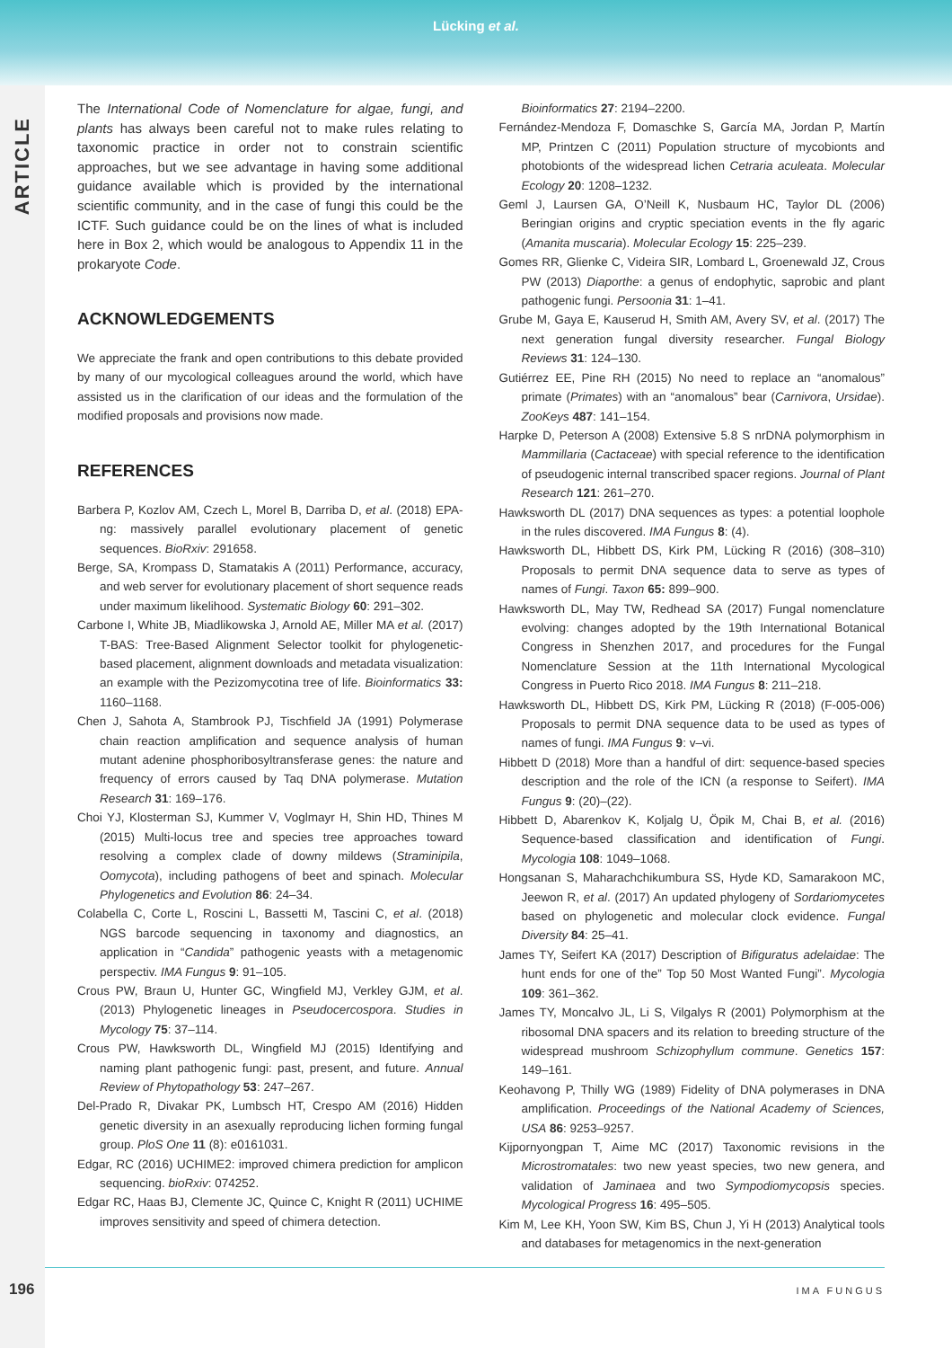Lücking et al.
ARTICLE
The International Code of Nomenclature for algae, fungi, and plants has always been careful not to make rules relating to taxonomic practice in order not to constrain scientific approaches, but we see advantage in having some additional guidance available which is provided by the international scientific community, and in the case of fungi this could be the ICTF. Such guidance could be on the lines of what is included here in Box 2, which would be analogous to Appendix 11 in the prokaryote Code.
ACKNOWLEDGEMENTS
We appreciate the frank and open contributions to this debate provided by many of our mycological colleagues around the world, which have assisted us in the clarification of our ideas and the formulation of the modified proposals and provisions now made.
REFERENCES
Barbera P, Kozlov AM, Czech L, Morel B, Darriba D, et al. (2018) EPA-ng: massively parallel evolutionary placement of genetic sequences. BioRxiv: 291658.
Berge, SA, Krompass D, Stamatakis A (2011) Performance, accuracy, and web server for evolutionary placement of short sequence reads under maximum likelihood. Systematic Biology 60: 291–302.
Carbone I, White JB, Miadlikowska J, Arnold AE, Miller MA et al. (2017) T-BAS: Tree-Based Alignment Selector toolkit for phylogenetic-based placement, alignment downloads and metadata visualization: an example with the Pezizomycotina tree of life. Bioinformatics 33: 1160–1168.
Chen J, Sahota A, Stambrook PJ, Tischfield JA (1991) Polymerase chain reaction amplification and sequence analysis of human mutant adenine phosphoribosyltransferase genes: the nature and frequency of errors caused by Taq DNA polymerase. Mutation Research 31: 169–176.
Choi YJ, Klosterman SJ, Kummer V, Voglmayr H, Shin HD, Thines M (2015) Multi-locus tree and species tree approaches toward resolving a complex clade of downy mildews (Straminipila, Oomycota), including pathogens of beet and spinach. Molecular Phylogenetics and Evolution 86: 24–34.
Colabella C, Corte L, Roscini L, Bassetti M, Tascini C, et al. (2018) NGS barcode sequencing in taxonomy and diagnostics, an application in “Candida” pathogenic yeasts with a metagenomic perspectiv. IMA Fungus 9: 91–105.
Crous PW, Braun U, Hunter GC, Wingfield MJ, Verkley GJM, et al. (2013) Phylogenetic lineages in Pseudocercospora. Studies in Mycology 75: 37–114.
Crous PW, Hawksworth DL, Wingfield MJ (2015) Identifying and naming plant pathogenic fungi: past, present, and future. Annual Review of Phytopathology 53: 247–267.
Del-Prado R, Divakar PK, Lumbsch HT, Crespo AM (2016) Hidden genetic diversity in an asexually reproducing lichen forming fungal group. PloS One 11 (8): e0161031.
Edgar, RC (2016) UCHIME2: improved chimera prediction for amplicon sequencing. bioRxiv: 074252.
Edgar RC, Haas BJ, Clemente JC, Quince C, Knight R (2011) UCHIME improves sensitivity and speed of chimera detection.
Bioinformatics 27: 2194–2200.
Fernández-Mendoza F, Domaschke S, García MA, Jordan P, Martín MP, Printzen C (2011) Population structure of mycobionts and photobionts of the widespread lichen Cetraria aculeata. Molecular Ecology 20: 1208–1232.
Geml J, Laursen GA, O’Neill K, Nusbaum HC, Taylor DL (2006) Beringian origins and cryptic speciation events in the fly agaric (Amanita muscaria). Molecular Ecology 15: 225–239.
Gomes RR, Glienke C, Videira SIR, Lombard L, Groenewald JZ, Crous PW (2013) Diaporthe: a genus of endophytic, saprobic and plant pathogenic fungi. Persoonia 31: 1–41.
Grube M, Gaya E, Kauserud H, Smith AM, Avery SV, et al. (2017) The next generation fungal diversity researcher. Fungal Biology Reviews 31: 124–130.
Gutiérrez EE, Pine RH (2015) No need to replace an “anomalous” primate (Primates) with an “anomalous” bear (Carnivora, Ursidae). ZooKeys 487: 141–154.
Harpke D, Peterson A (2008) Extensive 5.8 S nrDNA polymorphism in Mammillaria (Cactaceae) with special reference to the identification of pseudogenic internal transcribed spacer regions. Journal of Plant Research 121: 261–270.
Hawksworth DL (2017) DNA sequences as types: a potential loophole in the rules discovered. IMA Fungus 8: (4).
Hawksworth DL, Hibbett DS, Kirk PM, Lücking R (2016) (308–310) Proposals to permit DNA sequence data to serve as types of names of Fungi. Taxon 65: 899–900.
Hawksworth DL, May TW, Redhead SA (2017) Fungal nomenclature evolving: changes adopted by the 19th International Botanical Congress in Shenzhen 2017, and procedures for the Fungal Nomenclature Session at the 11th International Mycological Congress in Puerto Rico 2018. IMA Fungus 8: 211–218.
Hawksworth DL, Hibbett DS, Kirk PM, Lücking R (2018) (F-005-006) Proposals to permit DNA sequence data to be used as types of names of fungi. IMA Fungus 9: v–vi.
Hibbett D (2018) More than a handful of dirt: sequence-based species description and the role of the ICN (a response to Seifert). IMA Fungus 9: (20)–(22).
Hibbett D, Abarenkov K, Koljalg U, Öpik M, Chai B, et al. (2016) Sequence-based classification and identification of Fungi. Mycologia 108: 1049–1068.
Hongsanan S, Maharachchikumbura SS, Hyde KD, Samarakoon MC, Jeewon R, et al. (2017) An updated phylogeny of Sordariomycetes based on phylogenetic and molecular clock evidence. Fungal Diversity 84: 25–41.
James TY, Seifert KA (2017) Description of Bifiguratus adelaidae: The hunt ends for one of the” Top 50 Most Wanted Fungi”. Mycologia 109: 361–362.
James TY, Moncalvo JL, Li S, Vilgalys R (2001) Polymorphism at the ribosomal DNA spacers and its relation to breeding structure of the widespread mushroom Schizophyllum commune. Genetics 157: 149–161.
Keohavong P, Thilly WG (1989) Fidelity of DNA polymerases in DNA amplification. Proceedings of the National Academy of Sciences, USA 86: 9253–9257.
Kijpornyongpan T, Aime MC (2017) Taxonomic revisions in the Microstromatales: two new yeast species, two new genera, and validation of Jaminaea and two Sympodiomycopsis species. Mycological Progress 16: 495–505.
Kim M, Lee KH, Yoon SW, Kim BS, Chun J, Yi H (2013) Analytical tools and databases for metagenomics in the next-generation
196 IMA FUNGUS